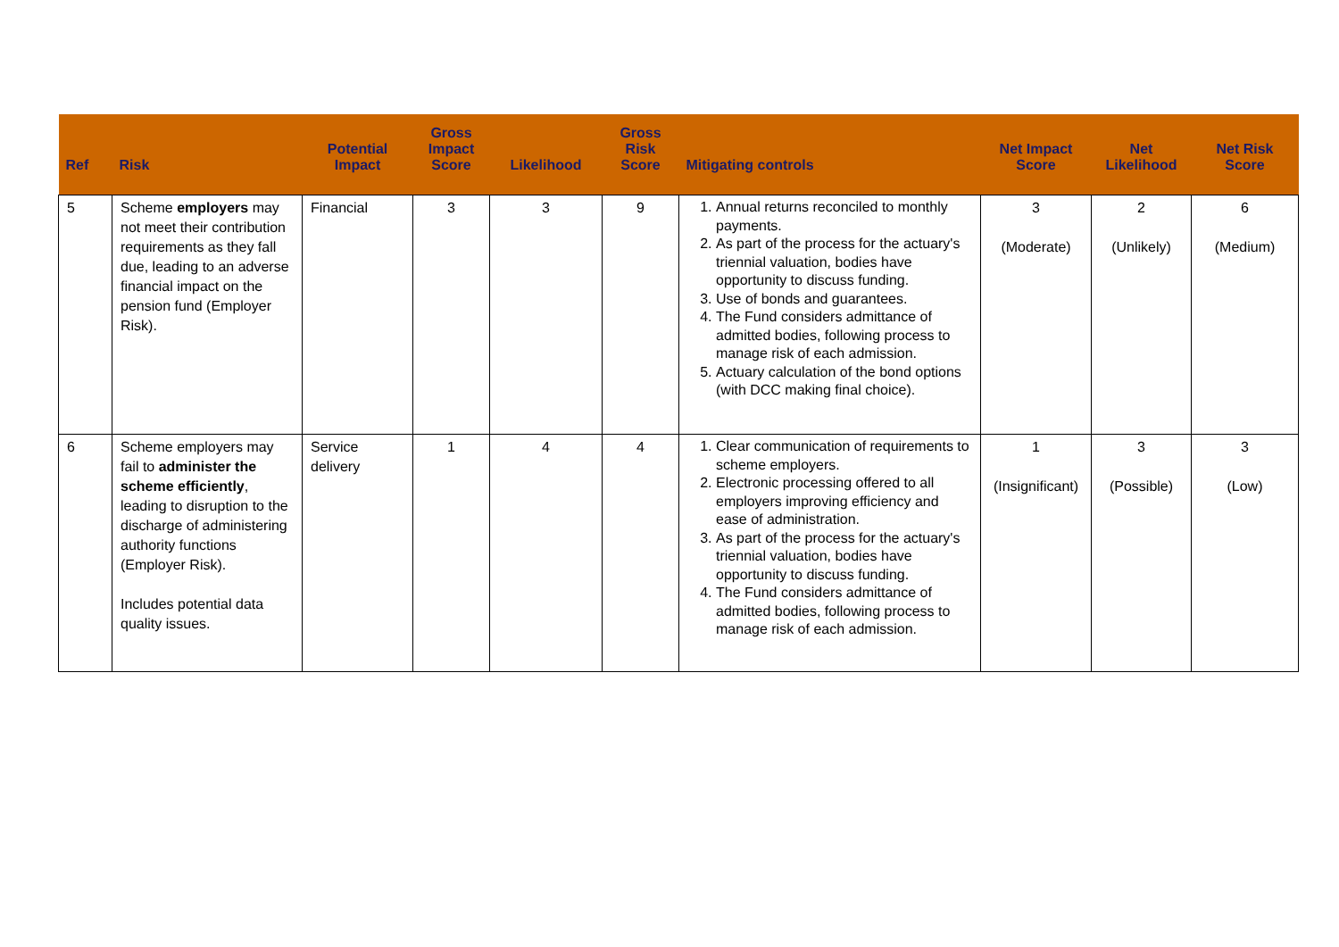| Ref | Risk | Potential Impact | Gross Impact Score | Likelihood | Gross Risk Score | Mitigating controls | Net Impact Score | Net Likelihood | Net Risk Score |
| --- | --- | --- | --- | --- | --- | --- | --- | --- | --- |
| 5 | Scheme employers may not meet their contribution requirements as they fall due, leading to an adverse financial impact on the pension fund (Employer Risk). | Financial | 3 | 3 | 9 | 1. Annual returns reconciled to monthly payments. 2. As part of the process for the actuary's triennial valuation, bodies have opportunity to discuss funding. 3. Use of bonds and guarantees. 4. The Fund considers admittance of admitted bodies, following process to manage risk of each admission. 5. Actuary calculation of the bond options (with DCC making final choice). | 3 (Moderate) | 2 (Unlikely) | 6 (Medium) |
| 6 | Scheme employers may fail to administer the scheme efficiently , leading to disruption to the discharge of administering authority functions (Employer Risk). Includes potential data quality issues. | Service delivery | 1 | 4 | 4 | 1. Clear communication of requirements to scheme employers. 2. Electronic processing offered to all employers improving efficiency and ease of administration. 3. As part of the process for the actuary's triennial valuation, bodies have opportunity to discuss funding. 4. The Fund considers admittance of admitted bodies, following process to manage risk of each admission. | 1 (Insignificant) | 3 (Possible) | 3 (Low) |